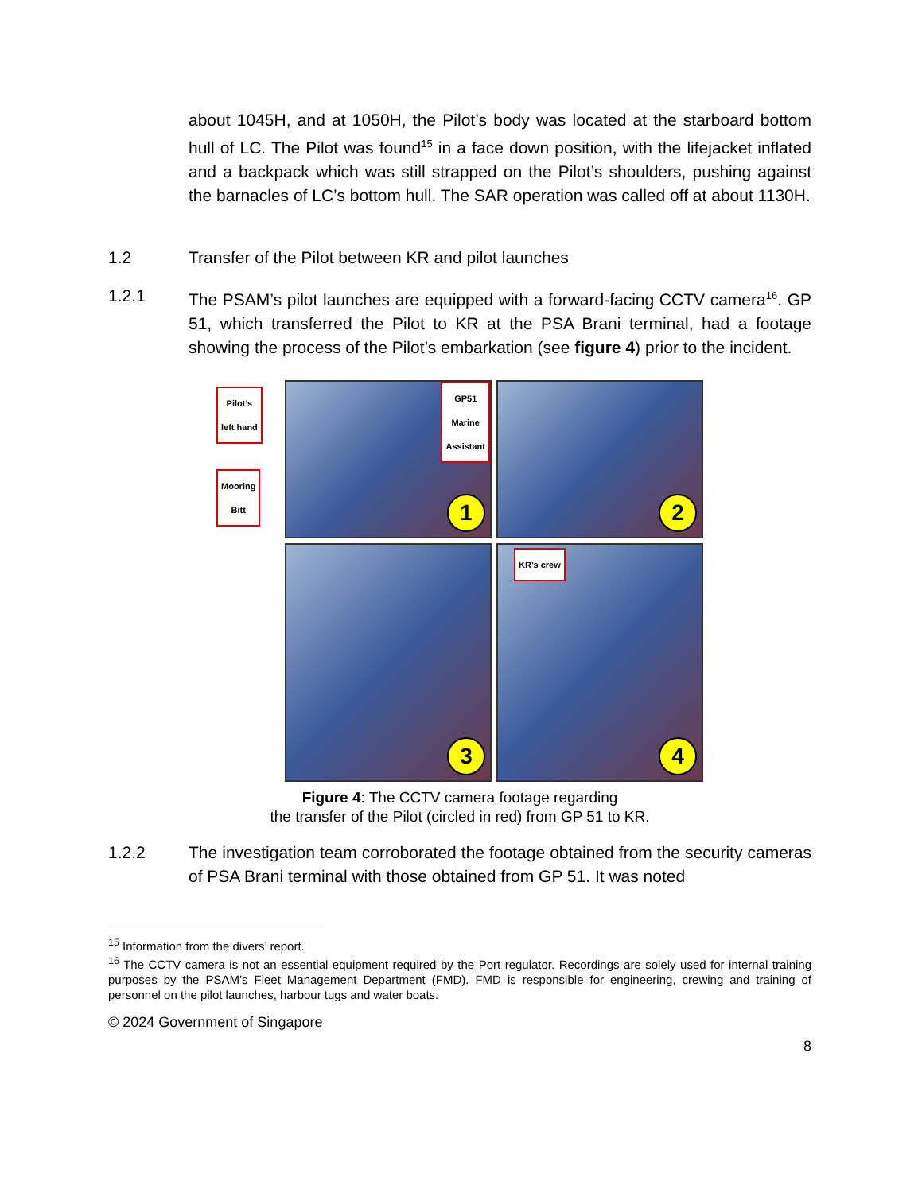about 1045H, and at 1050H, the Pilot’s body was located at the starboard bottom hull of LC. The Pilot was found<sup>15</sup> in a face down position, with the lifejacket inflated and a backpack which was still strapped on the Pilot’s shoulders, pushing against the barnacles of LC’s bottom hull. The SAR operation was called off at about 1130H.
1.2 Transfer of the Pilot between KR and pilot launches
1.2.1 The PSAM’s pilot launches are equipped with a forward-facing CCTV camera<sup>16</sup>. GP 51, which transferred the Pilot to KR at the PSA Brani terminal, had a footage showing the process of the Pilot’s embarkation (see figure 4) prior to the incident.
Pilot’s
left hand
Mooring
Bitt
GP51
Marine
Assistant
1
2
3
KR’s crew
4
Figure 4: The CCTV camera footage regarding
the transfer of the Pilot (circled in red) from GP 51 to KR.
1.2.2 The investigation team corroborated the footage obtained from the security cameras of PSA Brani terminal with those obtained from GP 51. It was noted
<sup>15</sup> Information from the divers’ report.
<sup>16</sup> The CCTV camera is not an essential equipment required by the Port regulator. Recordings are solely used for internal training purposes by the PSAM’s Fleet Management Department (FMD). FMD is responsible for engineering, crewing and training of personnel on the pilot launches, harbour tugs and water boats.
© 2024 Government of Singapore
8